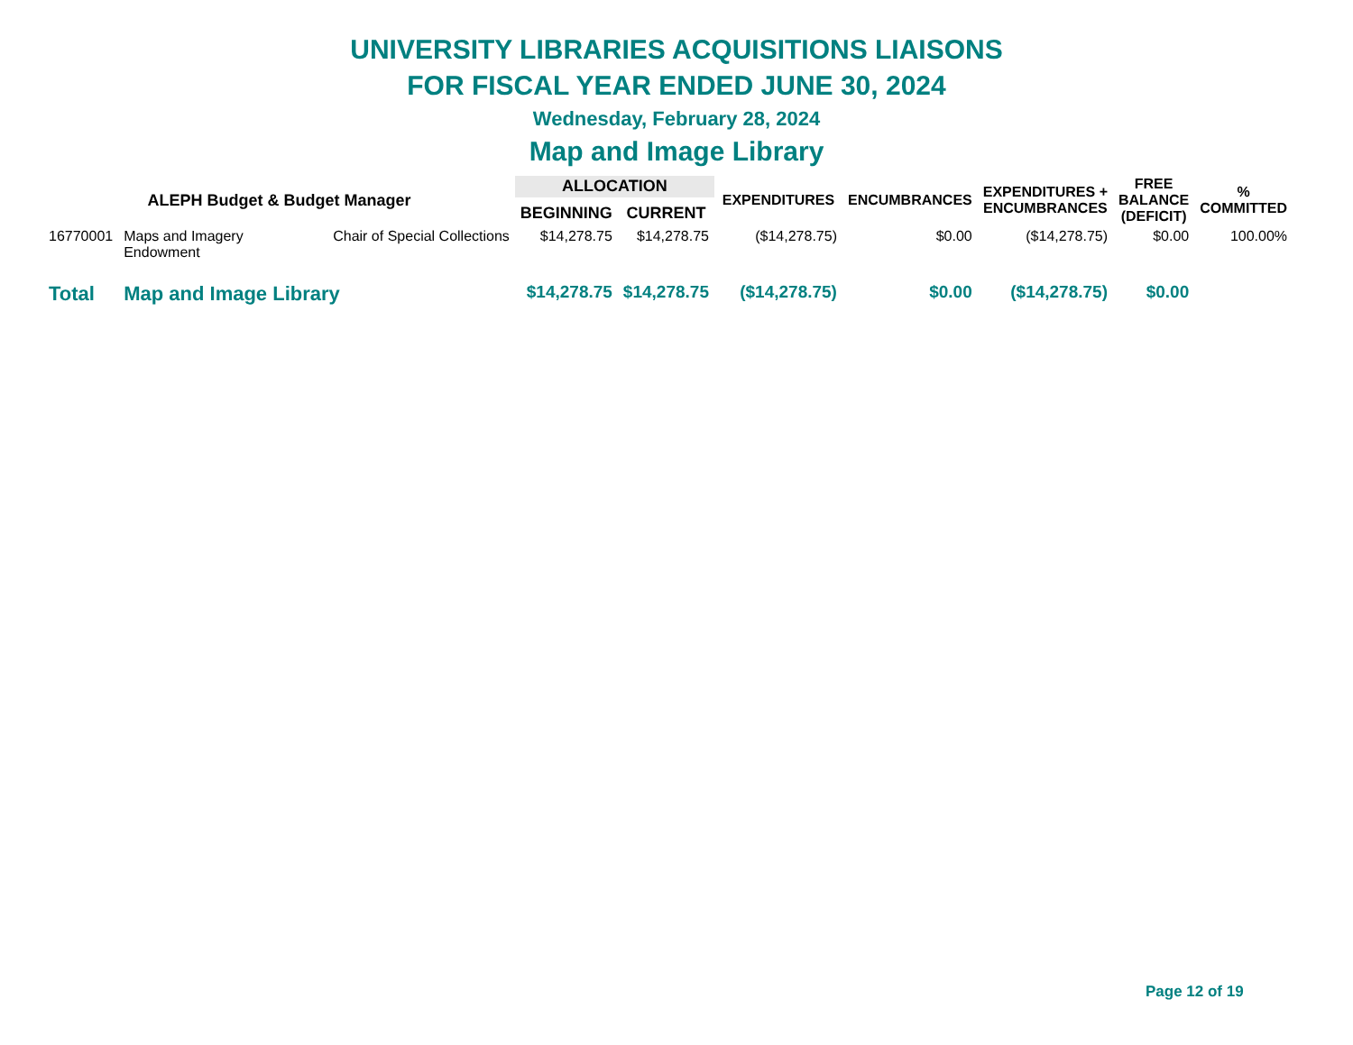UNIVERSITY LIBRARIES ACQUISITIONS LIAISONS
FOR FISCAL YEAR ENDED JUNE 30, 2024
Wednesday, February 28, 2024
Map and Image Library
| ALEPH Budget & Budget Manager | | | ALLOCATION | | EXPENDITURES | ENCUMBRANCES | EXPENDITURES + ENCUMBRANCES | FREE BALANCE (DEFICIT) | % COMMITTED |
| --- | --- | --- | --- | --- | --- | --- | --- | --- | --- |
| | | | BEGINNING | CURRENT | | | | | |
| 16770001 | Maps and Imagery Endowment | Chair of Special Collections | $14,278.75 | $14,278.75 | ($14,278.75) | $0.00 | ($14,278.75) | $0.00 | 100.00% |
| Total | Map and Image Library | | $14,278.75 | $14,278.75 | ($14,278.75) | $0.00 | ($14,278.75) | $0.00 | |
Page 12 of 19